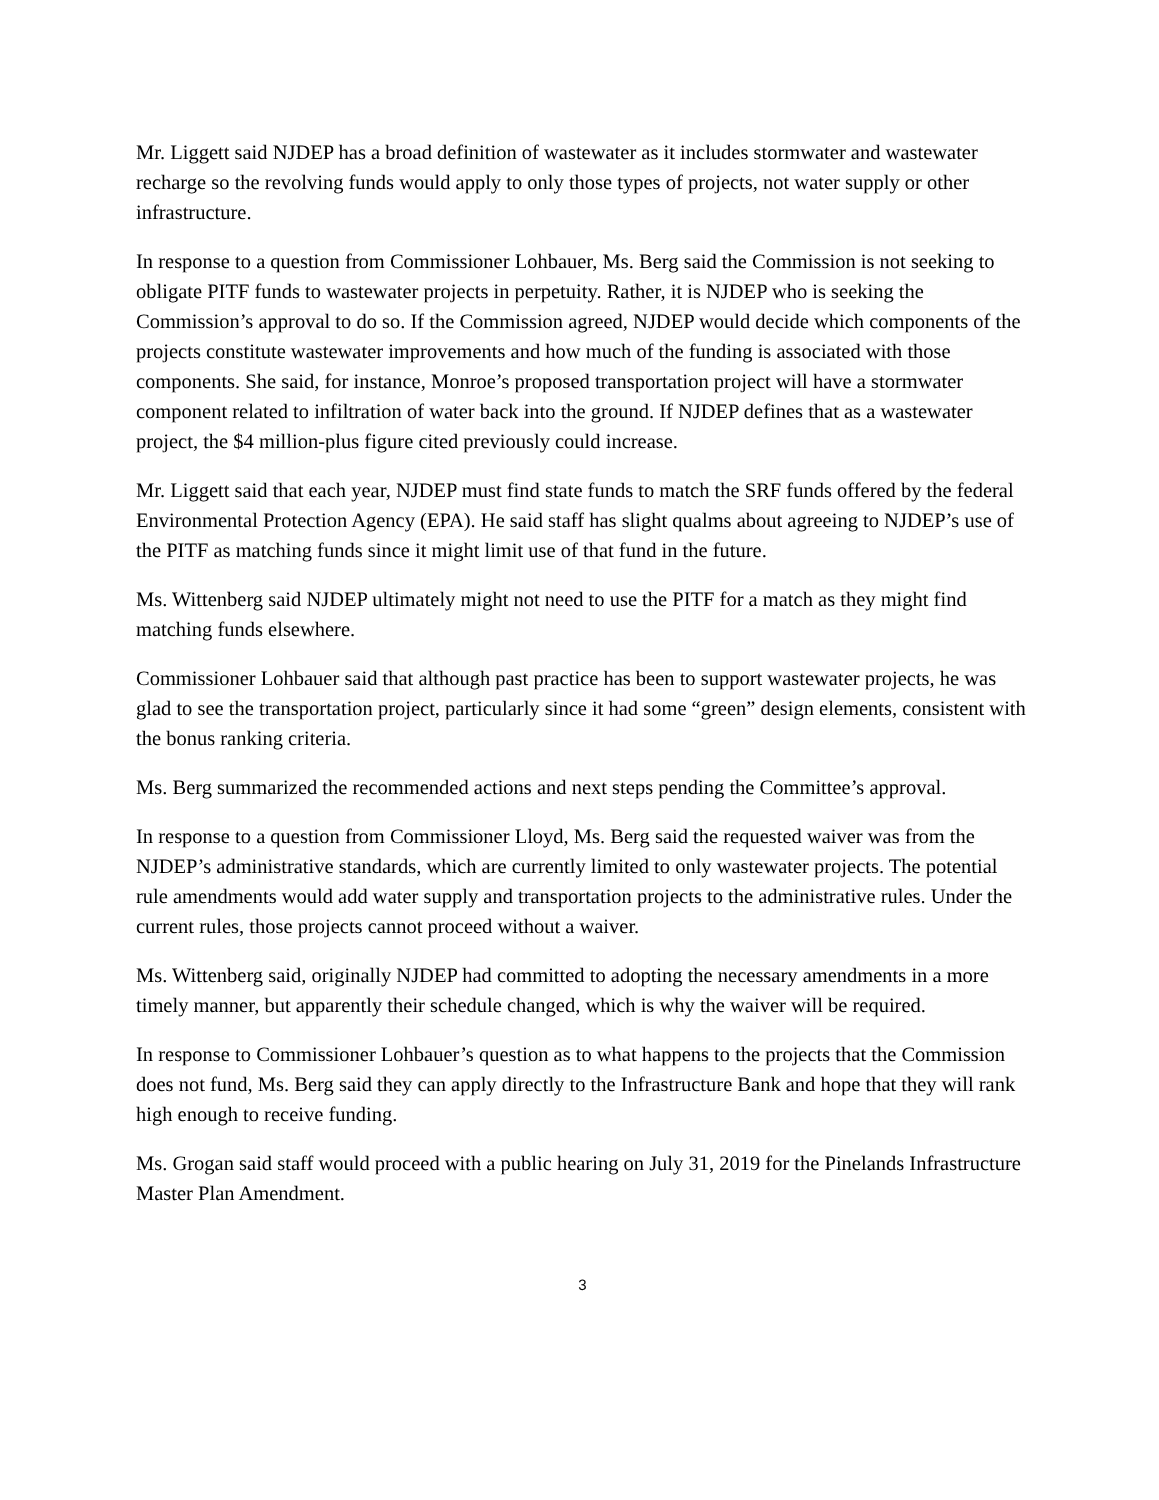Mr. Liggett said NJDEP has a broad definition of wastewater as it includes stormwater and wastewater recharge so the revolving funds would apply to only those types of projects, not water supply or other infrastructure.
In response to a question from Commissioner Lohbauer, Ms. Berg said the Commission is not seeking to obligate PITF funds to wastewater projects in perpetuity. Rather, it is NJDEP who is seeking the Commission’s approval to do so. If the Commission agreed, NJDEP would decide which components of the projects constitute wastewater improvements and how much of the funding is associated with those components. She said, for instance, Monroe’s proposed transportation project will have a stormwater component related to infiltration of water back into the ground. If NJDEP defines that as a wastewater project, the $4 million-plus figure cited previously could increase.
Mr. Liggett said that each year, NJDEP must find state funds to match the SRF funds offered by the federal Environmental Protection Agency (EPA). He said staff has slight qualms about agreeing to NJDEP’s use of the PITF as matching funds since it might limit use of that fund in the future.
Ms. Wittenberg said NJDEP ultimately might not need to use the PITF for a match as they might find matching funds elsewhere.
Commissioner Lohbauer said that although past practice has been to support wastewater projects, he was glad to see the transportation project, particularly since it had some “green” design elements, consistent with the bonus ranking criteria.
Ms. Berg summarized the recommended actions and next steps pending the Committee’s approval.
In response to a question from Commissioner Lloyd, Ms. Berg said the requested waiver was from the NJDEP’s administrative standards, which are currently limited to only wastewater projects. The potential rule amendments would add water supply and transportation projects to the administrative rules. Under the current rules, those projects cannot proceed without a waiver.
Ms. Wittenberg said, originally NJDEP had committed to adopting the necessary amendments in a more timely manner, but apparently their schedule changed, which is why the waiver will be required.
In response to Commissioner Lohbauer’s question as to what happens to the projects that the Commission does not fund, Ms. Berg said they can apply directly to the Infrastructure Bank and hope that they will rank high enough to receive funding.
Ms. Grogan said staff would proceed with a public hearing on July 31, 2019 for the Pinelands Infrastructure Master Plan Amendment.
3